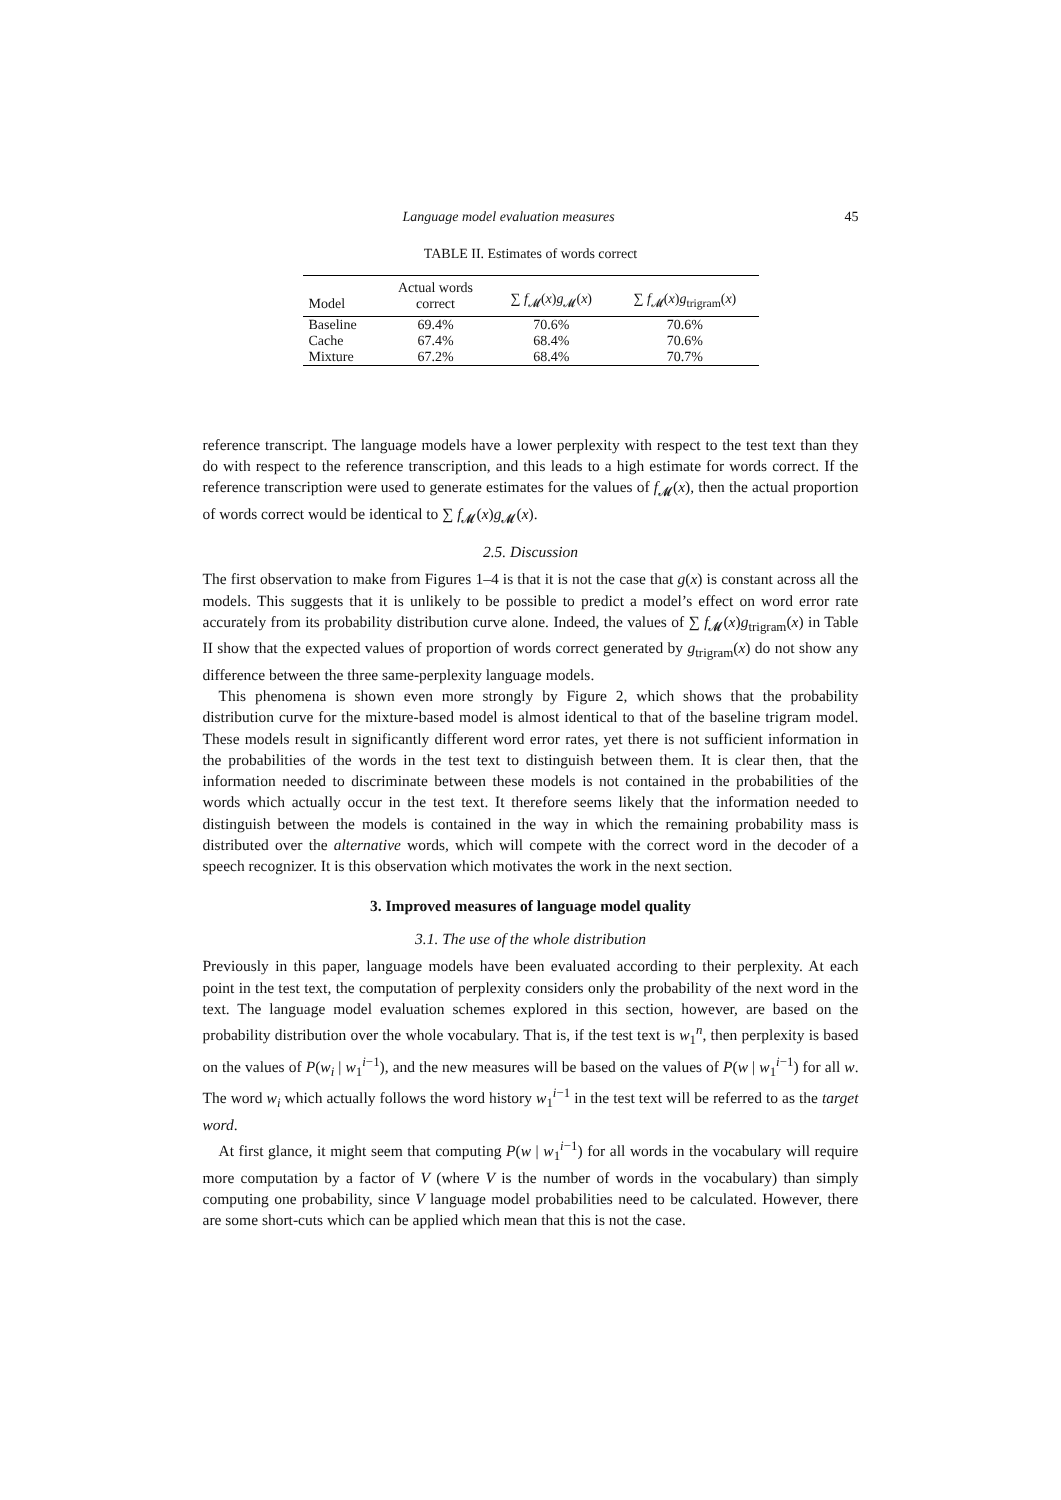Language model evaluation measures 45
TABLE II. Estimates of words correct
| Model | Actual words correct | ∑ f<sub>𝓜</sub>( x ) g<sub>𝓜</sub>( x ) | ∑ f<sub>𝓜</sub>( x ) g<sub>trigram</sub>( x ) |
| --- | --- | --- | --- |
| Baseline | 69.4% | 70.6% | 70.6% |
| Cache | 67.4% | 68.4% | 70.6% |
| Mixture | 67.2% | 68.4% | 70.7% |
reference transcript. The language models have a lower perplexity with respect to the test text than they do with respect to the reference transcription, and this leads to a high estimate for words correct. If the reference transcription were used to generate estimates for the values of f<sub>𝓜</sub>(x), then the actual proportion of words correct would be identical to ∑ f<sub>𝓜</sub>(x)g<sub>𝓜</sub>(x).
2.5. Discussion
The first observation to make from Figures 1–4 is that it is not the case that g(x) is constant across all the models. This suggests that it is unlikely to be possible to predict a model’s effect on word error rate accurately from its probability distribution curve alone. Indeed, the values of ∑ f<sub>𝓜</sub>(x)g<sub>trigram</sub>(x) in Table II show that the expected values of proportion of words correct generated by g<sub>trigram</sub>(x) do not show any difference between the three same-perplexity language models.
This phenomena is shown even more strongly by Figure 2, which shows that the probability distribution curve for the mixture-based model is almost identical to that of the baseline trigram model. These models result in significantly different word error rates, yet there is not sufficient information in the probabilities of the words in the test text to distinguish between them. It is clear then, that the information needed to discriminate between these models is not contained in the probabilities of the words which actually occur in the test text. It therefore seems likely that the information needed to distinguish between the models is contained in the way in which the remaining probability mass is distributed over the alternative words, which will compete with the correct word in the decoder of a speech recognizer. It is this observation which motivates the work in the next section.
3. Improved measures of language model quality
3.1. The use of the whole distribution
Previously in this paper, language models have been evaluated according to their perplexity. At each point in the test text, the computation of perplexity considers only the probability of the next word in the text. The language model evaluation schemes explored in this section, however, are based on the probability distribution over the whole vocabulary. That is, if the test text is w<sub>1</sub><sup>n</sup>, then perplexity is based on the values of P(w<sub>i</sub> | w<sub>1</sub><sup>i−1</sup>), and the new measures will be based on the values of P(w | w<sub>1</sub><sup>i−1</sup>) for all w. The word w<sub>i</sub> which actually follows the word history w<sub>1</sub><sup>i−1</sup> in the test text will be referred to as the target word.
At first glance, it might seem that computing P(w | w<sub>1</sub><sup>i−1</sup>) for all words in the vocabulary will require more computation by a factor of V (where V is the number of words in the vocabulary) than simply computing one probability, since V language model probabilities need to be calculated. However, there are some short-cuts which can be applied which mean that this is not the case.